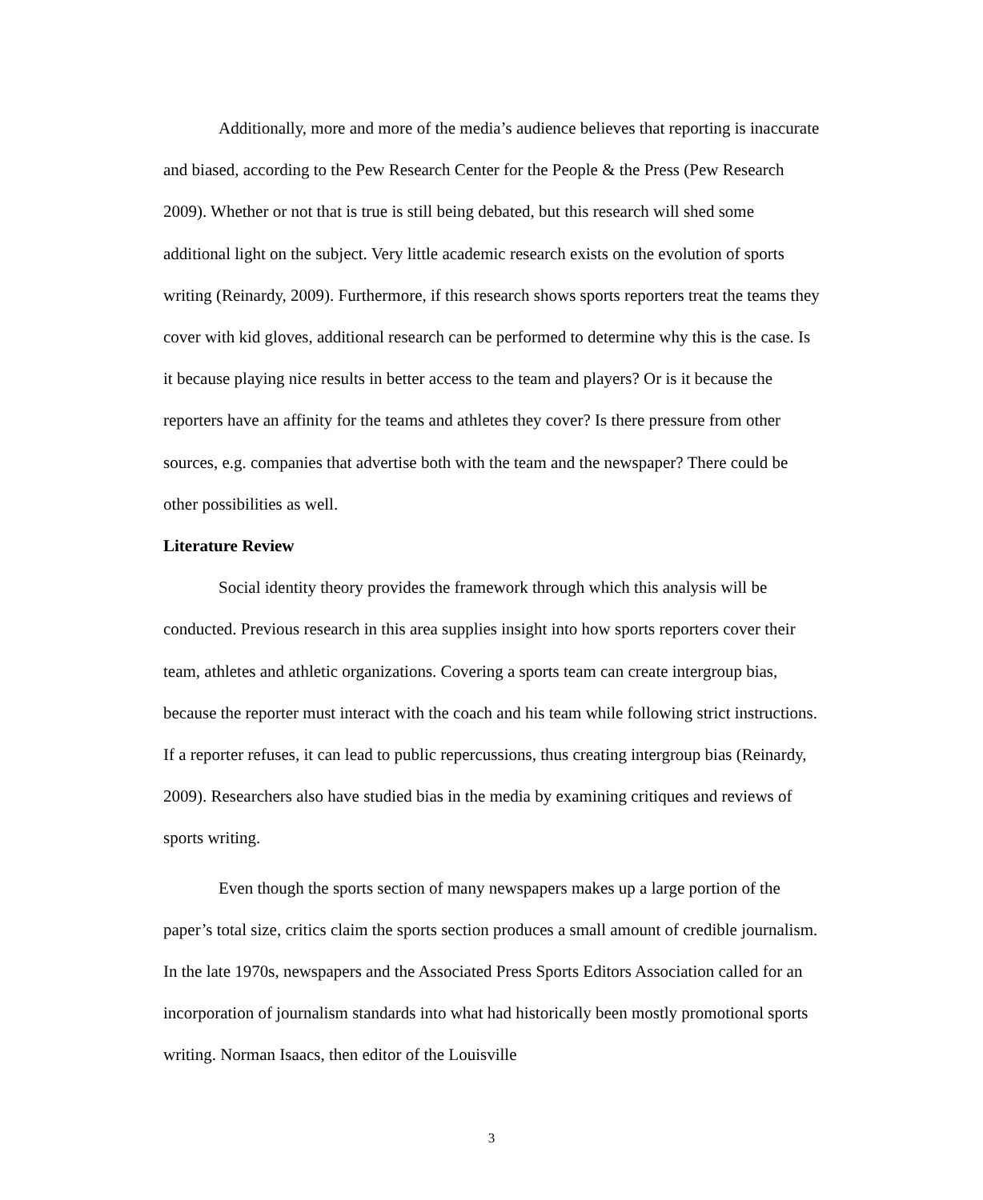Additionally, more and more of the media’s audience believes that reporting is inaccurate and biased, according to the Pew Research Center for the People & the Press (Pew Research 2009). Whether or not that is true is still being debated, but this research will shed some additional light on the subject. Very little academic research exists on the evolution of sports writing (Reinardy, 2009). Furthermore, if this research shows sports reporters treat the teams they cover with kid gloves, additional research can be performed to determine why this is the case. Is it because playing nice results in better access to the team and players? Or is it because the reporters have an affinity for the teams and athletes they cover? Is there pressure from other sources, e.g. companies that advertise both with the team and the newspaper? There could be other possibilities as well.
Literature Review
Social identity theory provides the framework through which this analysis will be conducted. Previous research in this area supplies insight into how sports reporters cover their team, athletes and athletic organizations. Covering a sports team can create intergroup bias, because the reporter must interact with the coach and his team while following strict instructions. If a reporter refuses, it can lead to public repercussions, thus creating intergroup bias (Reinardy, 2009). Researchers also have studied bias in the media by examining critiques and reviews of sports writing.
Even though the sports section of many newspapers makes up a large portion of the paper’s total size, critics claim the sports section produces a small amount of credible journalism. In the late 1970s, newspapers and the Associated Press Sports Editors Association called for an incorporation of journalism standards into what had historically been mostly promotional sports writing. Norman Isaacs, then editor of the Louisville
3